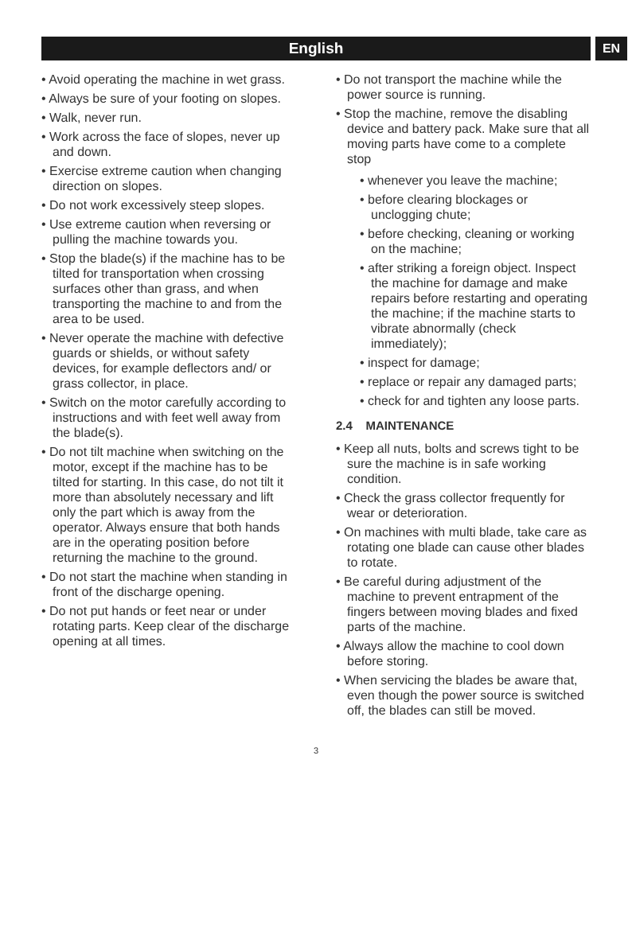English
EN
• Avoid operating the machine in wet grass.
• Always be sure of your footing on slopes.
• Walk, never run.
• Work across the face of slopes, never up and down.
• Exercise extreme caution when changing direction on slopes.
• Do not work excessively steep slopes.
• Use extreme caution when reversing or pulling the machine towards you.
• Stop the blade(s) if the machine has to be tilted for transportation when crossing surfaces other than grass, and when transporting the machine to and from the area to be used.
• Never operate the machine with defective guards or shields, or without safety devices, for example deflectors and/ or grass collector, in place.
• Switch on the motor carefully according to instructions and with feet well away from the blade(s).
• Do not tilt machine when switching on the motor, except if the machine has to be tilted for starting. In this case, do not tilt it more than absolutely necessary and lift only the part which is away from the operator. Always ensure that both hands are in the operating position before returning the machine to the ground.
• Do not start the machine when standing in front of the discharge opening.
• Do not put hands or feet near or under rotating parts. Keep clear of the discharge opening at all times.
• Do not transport the machine while the power source is running.
• Stop the machine, remove the disabling device and battery pack. Make sure that all moving parts have come to a complete stop
• whenever you leave the machine;
• before clearing blockages or unclogging chute;
• before checking, cleaning or working on the machine;
• after striking a foreign object. Inspect the machine for damage and make repairs before restarting and operating the machine; if the machine starts to vibrate abnormally (check immediately);
• inspect for damage;
• replace or repair any damaged parts;
• check for and tighten any loose parts.
2.4 MAINTENANCE
• Keep all nuts, bolts and screws tight to be sure the machine is in safe working condition.
• Check the grass collector frequently for wear or deterioration.
• On machines with multi blade, take care as rotating one blade can cause other blades to rotate.
• Be careful during adjustment of the machine to prevent entrapment of the fingers between moving blades and fixed parts of the machine.
• Always allow the machine to cool down before storing.
• When servicing the blades be aware that, even though the power source is switched off, the blades can still be moved.
3